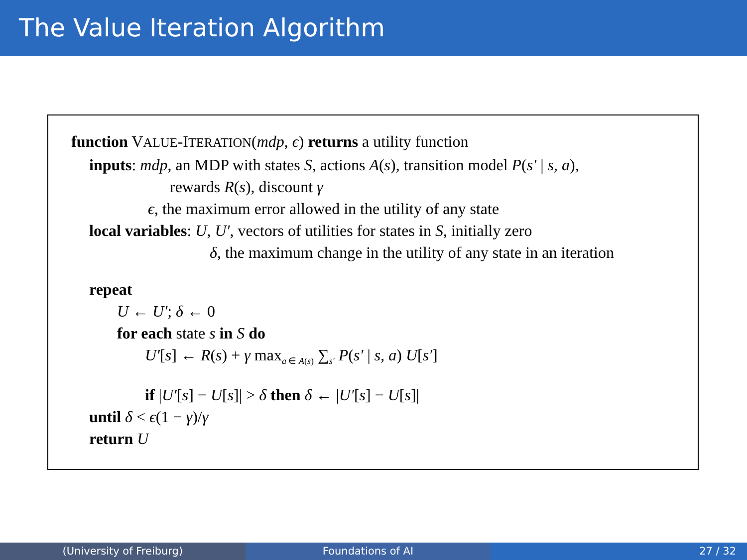The Value Iteration Algorithm
function VALUE-ITERATION(mdp, ϵ) returns a utility function
inputs: mdp, an MDP with states S, actions A(s), transition model P(s′ | s, a),
rewards R(s), discount γ
ϵ, the maximum error allowed in the utility of any state
local variables: U, U′, vectors of utilities for states in S, initially zero
δ, the maximum change in the utility of any state in an iteration
repeat
U ← U′; δ ← 0
for each state s in S do
U′[s] ← R(s) + γ max<sub>a ∈ A(s)</sub> ∑<sub>s′</sub> P(s′ | s, a) U[s′]
if |U′[s] − U[s]| > δ then δ ← |U′[s] − U[s]|
until δ < ϵ(1 − γ)/γ
return U
(University of Freiburg) Foundations of AI 27 / 32